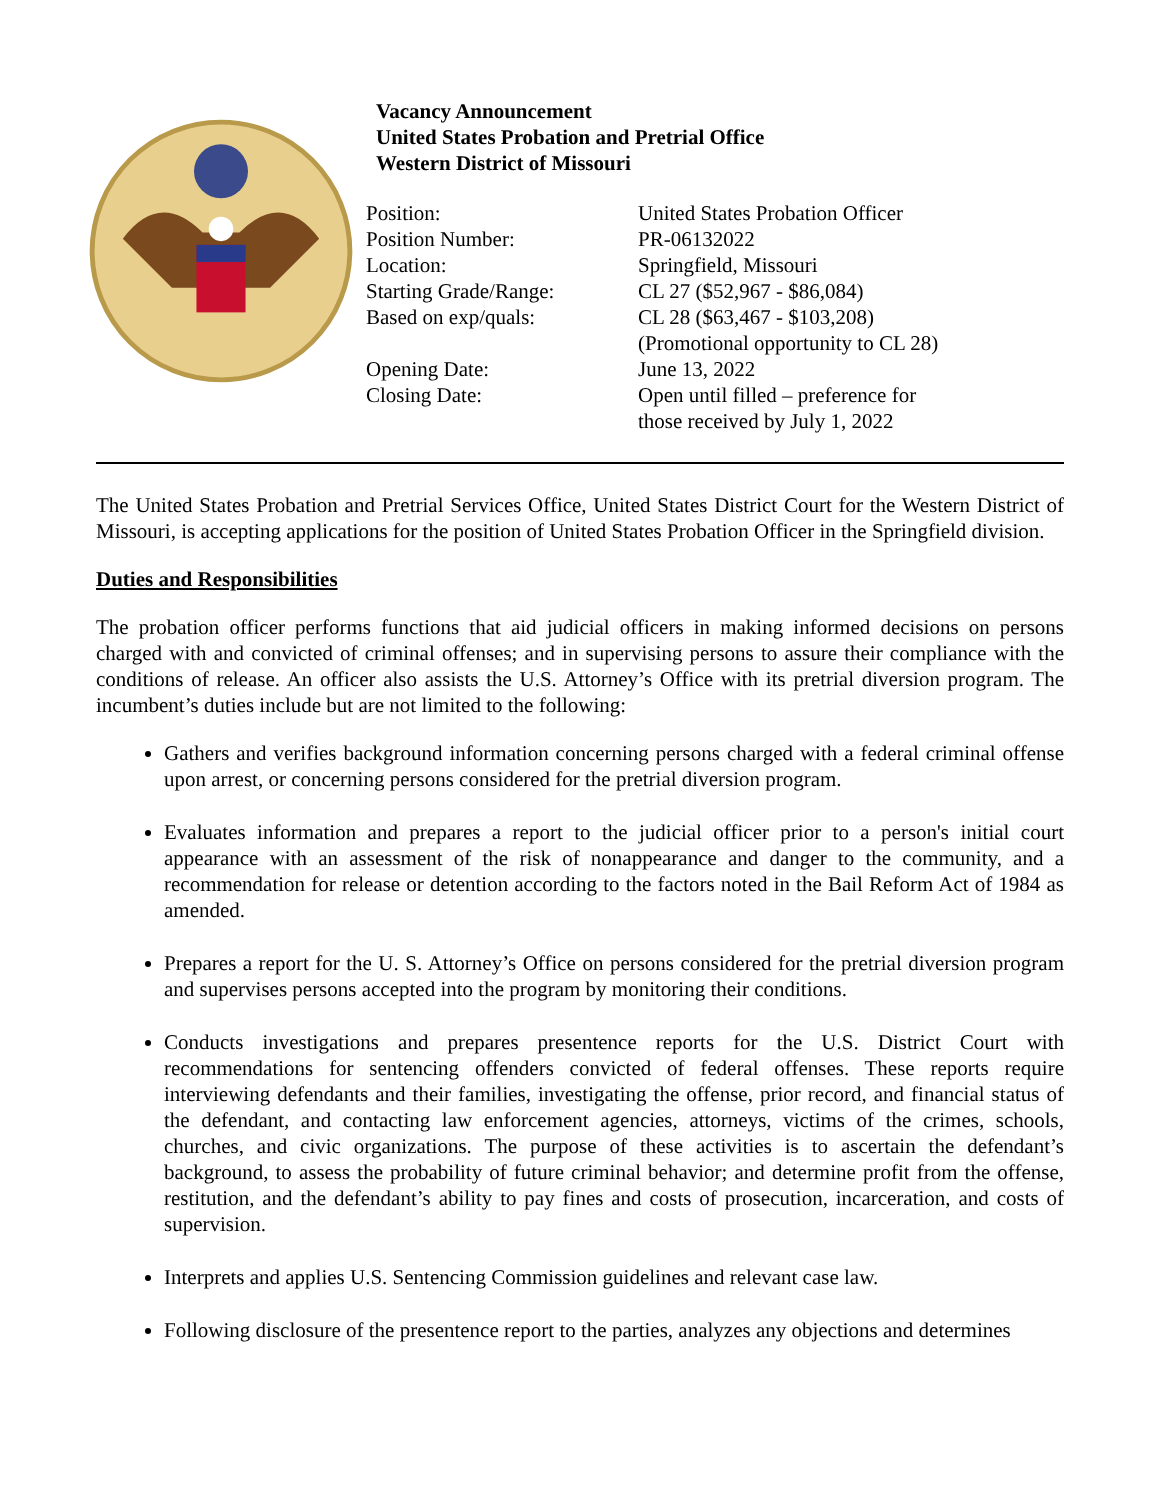Vacancy Announcement
United States Probation and Pretrial Office
Western District of Missouri
| Position: | United States Probation Officer |
| Position Number: | PR-06132022 |
| Location: | Springfield, Missouri |
| Starting Grade/Range: | CL 27 ($52,967 - $86,084) |
| Based on exp/quals: | CL 28 ($63,467 - $103,208) (Promotional opportunity to CL 28) |
| Opening Date: | June 13, 2022 |
| Closing Date: | Open until filled – preference for those received by July 1, 2022 |
The United States Probation and Pretrial Services Office, United States District Court for the Western District of Missouri, is accepting applications for the position of United States Probation Officer in the Springfield division.
Duties and Responsibilities
The probation officer performs functions that aid judicial officers in making informed decisions on persons charged with and convicted of criminal offenses; and in supervising persons to assure their compliance with the conditions of release. An officer also assists the U.S. Attorney’s Office with its pretrial diversion program. The incumbent’s duties include but are not limited to the following:
Gathers and verifies background information concerning persons charged with a federal criminal offense upon arrest, or concerning persons considered for the pretrial diversion program.
Evaluates information and prepares a report to the judicial officer prior to a person's initial court appearance with an assessment of the risk of nonappearance and danger to the community, and a recommendation for release or detention according to the factors noted in the Bail Reform Act of 1984 as amended.
Prepares a report for the U. S. Attorney’s Office on persons considered for the pretrial diversion program and supervises persons accepted into the program by monitoring their conditions.
Conducts investigations and prepares presentence reports for the U.S. District Court with recommendations for sentencing offenders convicted of federal offenses. These reports require interviewing defendants and their families, investigating the offense, prior record, and financial status of the defendant, and contacting law enforcement agencies, attorneys, victims of the crimes, schools, churches, and civic organizations. The purpose of these activities is to ascertain the defendant’s background, to assess the probability of future criminal behavior; and determine profit from the offense, restitution, and the defendant’s ability to pay fines and costs of prosecution, incarceration, and costs of supervision.
Interprets and applies U.S. Sentencing Commission guidelines and relevant case law.
Following disclosure of the presentence report to the parties, analyzes any objections and determines